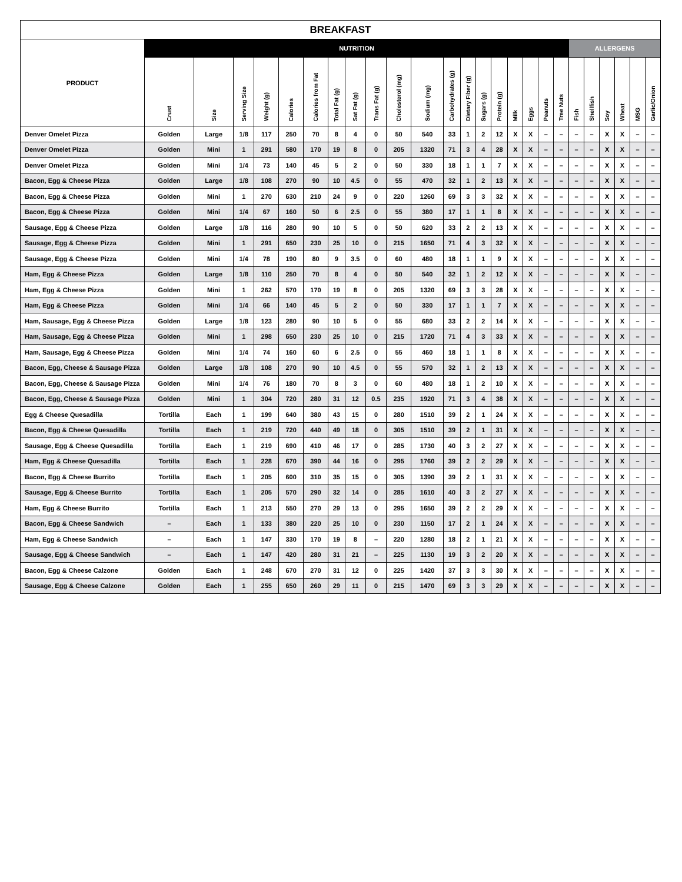| BREAKFAST | | | | | | | | | | | | | | | | | | | | | | | | | |
| --- | --- | --- | --- | --- | --- | --- | --- | --- | --- | --- | --- | --- | --- | --- | --- | --- | --- | --- | --- | --- | --- | --- | --- | --- | --- |
| PRODUCT | NUTRITION | | | | | | | | | | | | | | | | | | | ALLERGENS | | | | | |
| | Crust | Size | Serving Size | Weight (g) | Calories | Calories from Fat | Total Fat (g) | Sat Fat (g) | Trans Fat (g) | Cholesterol (mg) | Sodium (mg) | Carbohydrates (g) | Dietary Fiber (g) | Sugars (g) | Protein (g) | Milk | Eggs | Peanuts | Tree Nuts | Fish | Shellfish | Soy | Wheat | MSG | Garlic/Onion |
| Denver Omelet Pizza | Golden | Large | 1/8 | 117 | 250 | 70 | 8 | 4 | 0 | 50 | 540 | 33 | 1 | 2 | 12 | X | X | – | – | – | – | X | X | – | – |
| Denver Omelet Pizza | Golden | Mini | 1 | 291 | 580 | 170 | 19 | 8 | 0 | 205 | 1320 | 71 | 3 | 4 | 28 | X | X | – | – | – | – | X | X | – | – |
| Denver Omelet Pizza | Golden | Mini | 1/4 | 73 | 140 | 45 | 5 | 2 | 0 | 50 | 330 | 18 | 1 | 1 | 7 | X | X | – | – | – | – | X | X | – | – |
| Bacon, Egg & Cheese Pizza | Golden | Large | 1/8 | 108 | 270 | 90 | 10 | 4.5 | 0 | 55 | 470 | 32 | 1 | 2 | 13 | X | X | – | – | – | – | X | X | – | – |
| Bacon, Egg & Cheese Pizza | Golden | Mini | 1 | 270 | 630 | 210 | 24 | 9 | 0 | 220 | 1260 | 69 | 3 | 3 | 32 | X | X | – | – | – | – | X | X | – | – |
| Bacon, Egg & Cheese Pizza | Golden | Mini | 1/4 | 67 | 160 | 50 | 6 | 2.5 | 0 | 55 | 380 | 17 | 1 | 1 | 8 | X | X | – | – | – | – | X | X | – | – |
| Sausage, Egg & Cheese Pizza | Golden | Large | 1/8 | 116 | 280 | 90 | 10 | 5 | 0 | 50 | 620 | 33 | 2 | 2 | 13 | X | X | – | – | – | – | X | X | – | – |
| Sausage, Egg & Cheese Pizza | Golden | Mini | 1 | 291 | 650 | 230 | 25 | 10 | 0 | 215 | 1650 | 71 | 4 | 3 | 32 | X | X | – | – | – | – | X | X | – | – |
| Sausage, Egg & Cheese Pizza | Golden | Mini | 1/4 | 78 | 190 | 80 | 9 | 3.5 | 0 | 60 | 480 | 18 | 1 | 1 | 9 | X | X | – | – | – | – | X | X | – | – |
| Ham, Egg & Cheese Pizza | Golden | Large | 1/8 | 110 | 250 | 70 | 8 | 4 | 0 | 50 | 540 | 32 | 1 | 2 | 12 | X | X | – | – | – | – | X | X | – | – |
| Ham, Egg & Cheese Pizza | Golden | Mini | 1 | 262 | 570 | 170 | 19 | 8 | 0 | 205 | 1320 | 69 | 3 | 3 | 28 | X | X | – | – | – | – | X | X | – | – |
| Ham, Egg & Cheese Pizza | Golden | Mini | 1/4 | 66 | 140 | 45 | 5 | 2 | 0 | 50 | 330 | 17 | 1 | 1 | 7 | X | X | – | – | – | – | X | X | – | – |
| Ham, Sausage, Egg & Cheese Pizza | Golden | Large | 1/8 | 123 | 280 | 90 | 10 | 5 | 0 | 55 | 680 | 33 | 2 | 2 | 14 | X | X | – | – | – | – | X | X | – | – |
| Ham, Sausage, Egg & Cheese Pizza | Golden | Mini | 1 | 298 | 650 | 230 | 25 | 10 | 0 | 215 | 1720 | 71 | 4 | 3 | 33 | X | X | – | – | – | – | X | X | – | – |
| Ham, Sausage, Egg & Cheese Pizza | Golden | Mini | 1/4 | 74 | 160 | 60 | 6 | 2.5 | 0 | 55 | 460 | 18 | 1 | 1 | 8 | X | X | – | – | – | – | X | X | – | – |
| Bacon, Egg, Cheese & Sausage Pizza | Golden | Large | 1/8 | 108 | 270 | 90 | 10 | 4.5 | 0 | 55 | 570 | 32 | 1 | 2 | 13 | X | X | – | – | – | – | X | X | – | – |
| Bacon, Egg, Cheese & Sausage Pizza | Golden | Mini | 1/4 | 76 | 180 | 70 | 8 | 3 | 0 | 60 | 480 | 18 | 1 | 2 | 10 | X | X | – | – | – | – | X | X | – | – |
| Bacon, Egg, Cheese & Sausage Pizza | Golden | Mini | 1 | 304 | 720 | 280 | 31 | 12 | 0.5 | 235 | 1920 | 71 | 3 | 4 | 38 | X | X | – | – | – | – | X | X | – | – |
| Egg & Cheese Quesadilla | Tortilla | Each | 1 | 199 | 640 | 380 | 43 | 15 | 0 | 280 | 1510 | 39 | 2 | 1 | 24 | X | X | – | – | – | – | X | X | – | – |
| Bacon, Egg & Cheese Quesadilla | Tortilla | Each | 1 | 219 | 720 | 440 | 49 | 18 | 0 | 305 | 1510 | 39 | 2 | 1 | 31 | X | X | – | – | – | – | X | X | – | – |
| Sausage, Egg & Cheese Quesadilla | Tortilla | Each | 1 | 219 | 690 | 410 | 46 | 17 | 0 | 285 | 1730 | 40 | 3 | 2 | 27 | X | X | – | – | – | – | X | X | – | – |
| Ham, Egg & Cheese Quesadilla | Tortilla | Each | 1 | 228 | 670 | 390 | 44 | 16 | 0 | 295 | 1760 | 39 | 2 | 2 | 29 | X | X | – | – | – | – | X | X | – | – |
| Bacon, Egg & Cheese Burrito | Tortilla | Each | 1 | 205 | 600 | 310 | 35 | 15 | 0 | 305 | 1390 | 39 | 2 | 1 | 31 | X | X | – | – | – | – | X | X | – | – |
| Sausage, Egg & Cheese Burrito | Tortilla | Each | 1 | 205 | 570 | 290 | 32 | 14 | 0 | 285 | 1610 | 40 | 3 | 2 | 27 | X | X | – | – | – | – | X | X | – | – |
| Ham, Egg & Cheese Burrito | Tortilla | Each | 1 | 213 | 550 | 270 | 29 | 13 | 0 | 295 | 1650 | 39 | 2 | 2 | 29 | X | X | – | – | – | – | X | X | – | – |
| Bacon, Egg & Cheese Sandwich | – | Each | 1 | 133 | 380 | 220 | 25 | 10 | 0 | 230 | 1150 | 17 | 2 | 1 | 24 | X | X | – | – | – | – | X | X | – | – |
| Ham, Egg & Cheese Sandwich | – | Each | 1 | 147 | 330 | 170 | 19 | 8 | – | 220 | 1280 | 18 | 2 | 1 | 21 | X | X | – | – | – | – | X | X | – | – |
| Sausage, Egg & Cheese Sandwich | – | Each | 1 | 147 | 420 | 280 | 31 | 21 | – | 225 | 1130 | 19 | 3 | 2 | 20 | X | X | – | – | – | – | X | X | – | – |
| Bacon, Egg & Cheese Calzone | Golden | Each | 1 | 248 | 670 | 270 | 31 | 12 | 0 | 225 | 1420 | 37 | 3 | 3 | 30 | X | X | – | – | – | – | X | X | – | – |
| Sausage, Egg & Cheese Calzone | Golden | Each | 1 | 255 | 650 | 260 | 29 | 11 | 0 | 215 | 1470 | 69 | 3 | 3 | 29 | X | X | – | – | – | – | X | X | – | – |